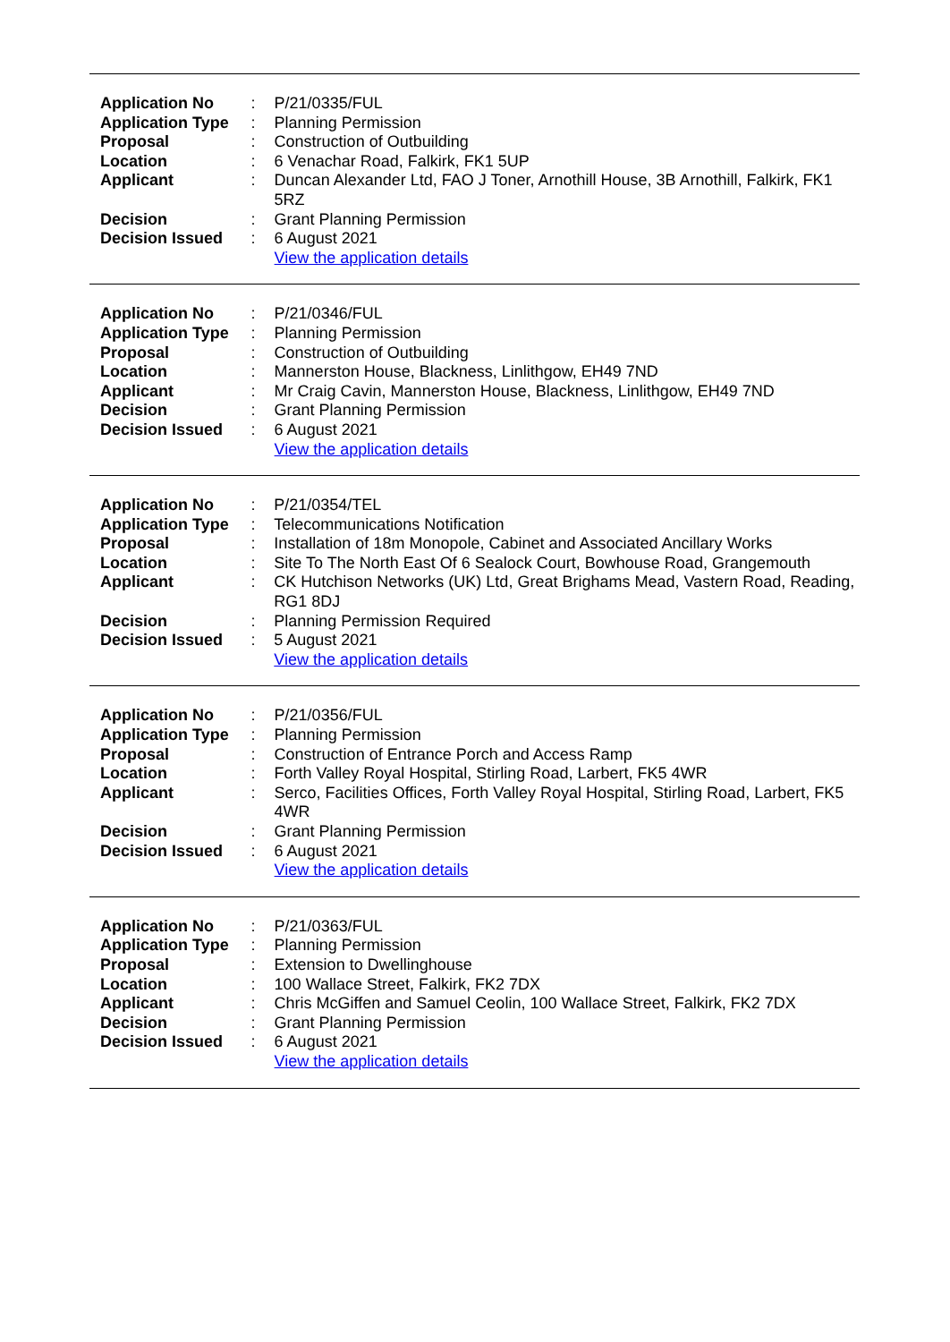| Application No | : | P/21/0335/FUL |
| Application Type | : | Planning Permission |
| Proposal | : | Construction of Outbuilding |
| Location | : | 6 Venachar Road, Falkirk, FK1 5UP |
| Applicant | : | Duncan Alexander Ltd, FAO J Toner, Arnothill House, 3B Arnothill, Falkirk, FK1 5RZ |
| Decision | : | Grant Planning Permission |
| Decision Issued | : | 6 August 2021 |
| | | View the application details |
| Application No | : | P/21/0346/FUL |
| Application Type | : | Planning Permission |
| Proposal | : | Construction of Outbuilding |
| Location | : | Mannerston House, Blackness, Linlithgow, EH49 7ND |
| Applicant | : | Mr Craig Cavin, Mannerston House, Blackness, Linlithgow, EH49 7ND |
| Decision | : | Grant Planning Permission |
| Decision Issued | : | 6 August 2021 |
| | | View the application details |
| Application No | : | P/21/0354/TEL |
| Application Type | : | Telecommunications Notification |
| Proposal | : | Installation of 18m Monopole, Cabinet and Associated Ancillary Works |
| Location | : | Site To The North East Of 6 Sealock Court, Bowhouse Road, Grangemouth |
| Applicant | : | CK Hutchison Networks (UK) Ltd, Great Brighams Mead, Vastern Road, Reading, RG1 8DJ |
| Decision | : | Planning Permission Required |
| Decision Issued | : | 5 August 2021 |
| | | View the application details |
| Application No | : | P/21/0356/FUL |
| Application Type | : | Planning Permission |
| Proposal | : | Construction of Entrance Porch and Access Ramp |
| Location | : | Forth Valley Royal Hospital, Stirling Road, Larbert, FK5 4WR |
| Applicant | : | Serco, Facilities Offices, Forth Valley Royal Hospital, Stirling Road, Larbert, FK5 4WR |
| Decision | : | Grant Planning Permission |
| Decision Issued | : | 6 August 2021 |
| | | View the application details |
| Application No | : | P/21/0363/FUL |
| Application Type | : | Planning Permission |
| Proposal | : | Extension to Dwellinghouse |
| Location | : | 100 Wallace Street, Falkirk, FK2 7DX |
| Applicant | : | Chris McGiffen and Samuel Ceolin, 100 Wallace Street, Falkirk, FK2 7DX |
| Decision | : | Grant Planning Permission |
| Decision Issued | : | 6 August 2021 |
| | | View the application details |